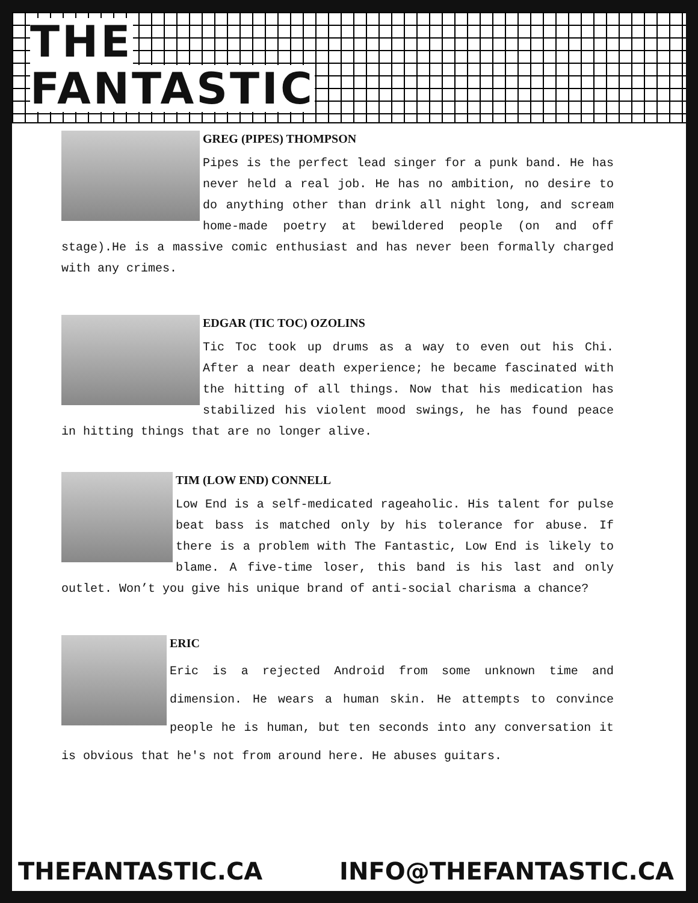THE
FANTASTIC
GREG (PIPES) THOMPSON
Pipes is the perfect lead singer for a punk band. He has never held a real job. He has no ambition, no desire to do anything other than drink all night long, and scream home-made poetry at bewildered people (on and off stage).He is a massive comic enthusiast and has never been formally charged with any crimes.
EDGAR (TIC TOC) OZOLINS
Tic Toc took up drums as a way to even out his Chi. After a near death experience; he became fascinated with the hitting of all things. Now that his medication has stabilized his violent mood swings, he has found peace in hitting things that are no longer alive.
TIM (LOW END) CONNELL
Low End is a self-medicated rageaholic. His talent for pulse beat bass is matched only by his tolerance for abuse. If there is a problem with The Fantastic, Low End is likely to blame. A five-time loser, this band is his last and only outlet. Won’t you give his unique brand of anti-social charisma a chance?
ERIC
Eric is a rejected Android from some unknown time and dimension. He wears a human skin. He attempts to convince people he is human, but ten seconds into any conversation it is obvious that he's not from around here. He abuses guitars.
THEFANTASTIC.CA INFO@THEFANTASTIC.CA